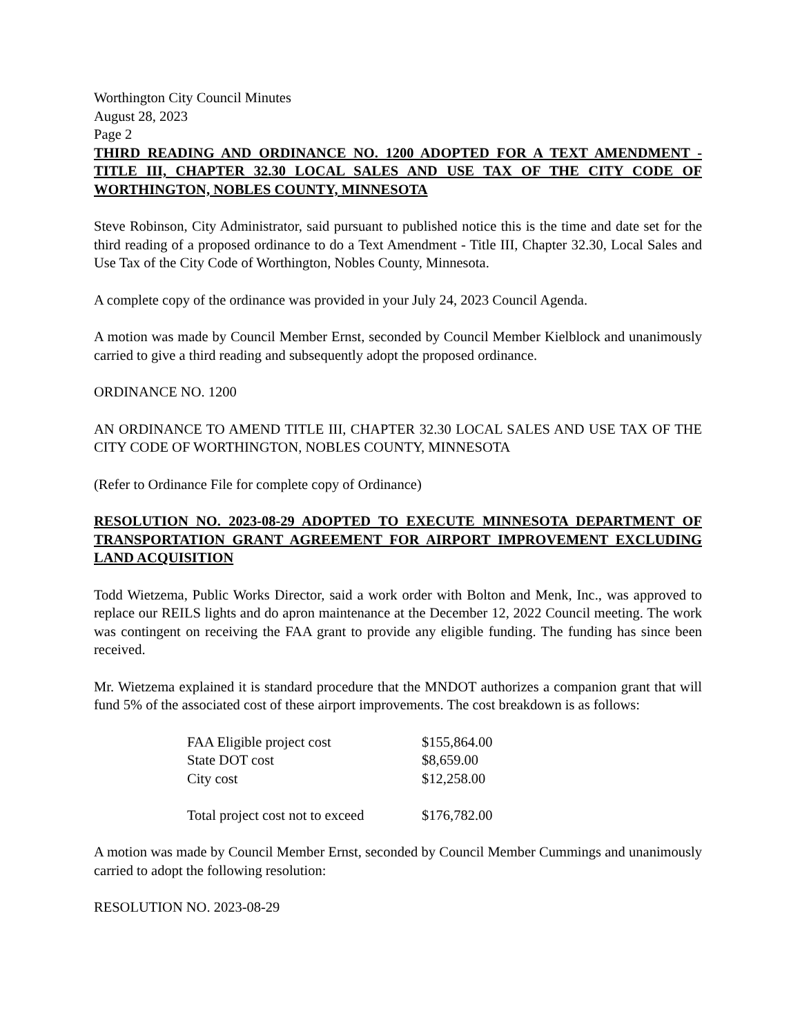Worthington City Council Minutes
August 28, 2023
Page 2
THIRD READING AND ORDINANCE NO. 1200 ADOPTED FOR A TEXT AMENDMENT - TITLE III, CHAPTER 32.30 LOCAL SALES AND USE TAX OF THE CITY CODE OF WORTHINGTON, NOBLES COUNTY, MINNESOTA
Steve Robinson, City Administrator, said pursuant to published notice this is the time and date set for the third reading of a proposed ordinance to do a Text Amendment - Title III, Chapter 32.30, Local Sales and Use Tax of the City Code of Worthington, Nobles County, Minnesota.
A complete copy of the ordinance was provided in your July 24, 2023 Council Agenda.
A motion was made by Council Member Ernst, seconded by Council Member Kielblock and unanimously carried to give a third reading and subsequently adopt the proposed ordinance.
ORDINANCE NO. 1200
AN ORDINANCE TO AMEND TITLE III, CHAPTER 32.30 LOCAL SALES AND USE TAX OF THE CITY CODE OF WORTHINGTON, NOBLES COUNTY, MINNESOTA
(Refer to Ordinance File for complete copy of Ordinance)
RESOLUTION NO. 2023-08-29 ADOPTED TO EXECUTE MINNESOTA DEPARTMENT OF TRANSPORTATION GRANT AGREEMENT FOR AIRPORT IMPROVEMENT EXCLUDING LAND ACQUISITION
Todd Wietzema, Public Works Director, said a work order with Bolton and Menk, Inc., was approved to replace our REILS lights and do apron maintenance at the December 12, 2022 Council meeting. The work was contingent on receiving the FAA grant to provide any eligible funding. The funding has since been received.
Mr. Wietzema explained it is standard procedure that the MNDOT authorizes a companion grant that will fund 5% of the associated cost of these airport improvements. The cost breakdown is as follows:
| FAA Eligible project cost | $155,864.00 |
| State DOT cost | $8,659.00 |
| City cost | $12,258.00 |
| Total project cost not to exceed | $176,782.00 |
A motion was made by Council Member Ernst, seconded by Council Member Cummings and unanimously carried to adopt the following resolution:
RESOLUTION NO. 2023-08-29